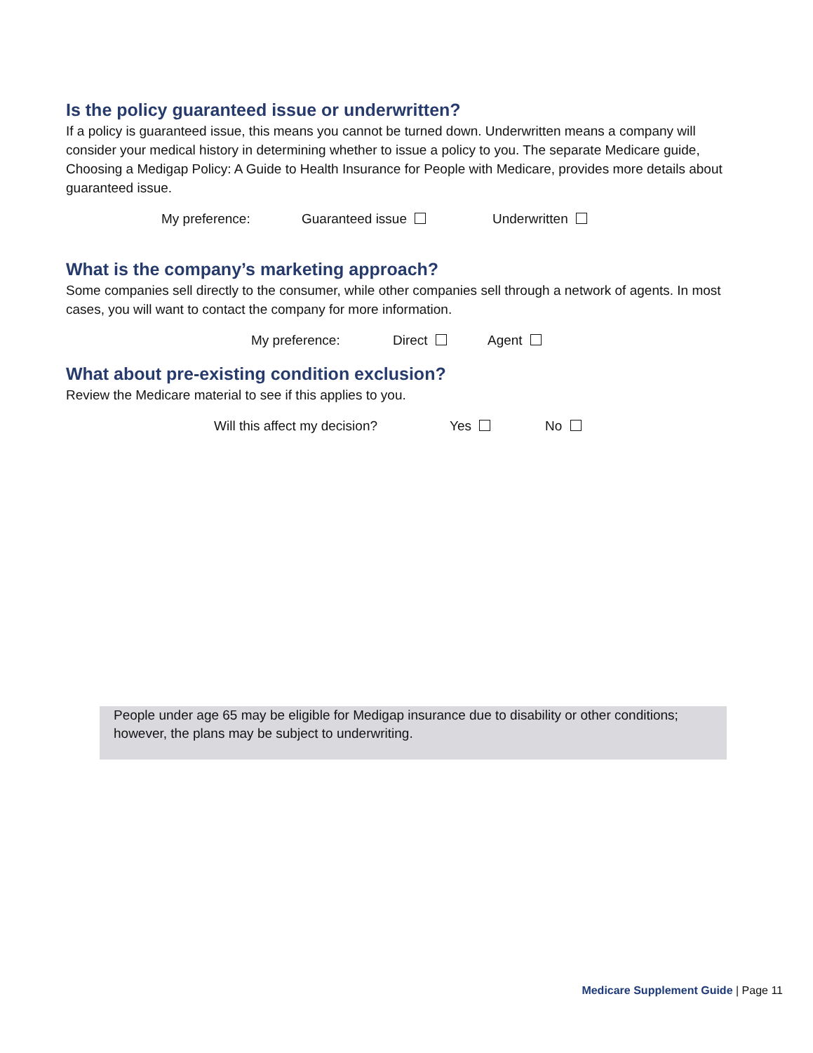Is the policy guaranteed issue or underwritten?
If a policy is guaranteed issue, this means you cannot be turned down. Underwritten means a company will consider your medical history in determining whether to issue a policy to you. The separate Medicare guide, Choosing a Medigap Policy: A Guide to Health Insurance for People with Medicare, provides more details about guaranteed issue.
My preference: Guaranteed issue Underwritten
What is the company’s marketing approach?
Some companies sell directly to the consumer, while other companies sell through a network of agents. In most cases, you will want to contact the company for more information.
My preference: Direct Agent
What about pre-existing condition exclusion?
Review the Medicare material to see if this applies to you.
Will this affect my decision? Yes No
People under age 65 may be eligible for Medigap insurance due to disability or other conditions; however, the plans may be subject to underwriting.
Medicare Supplement Guide | Page 11